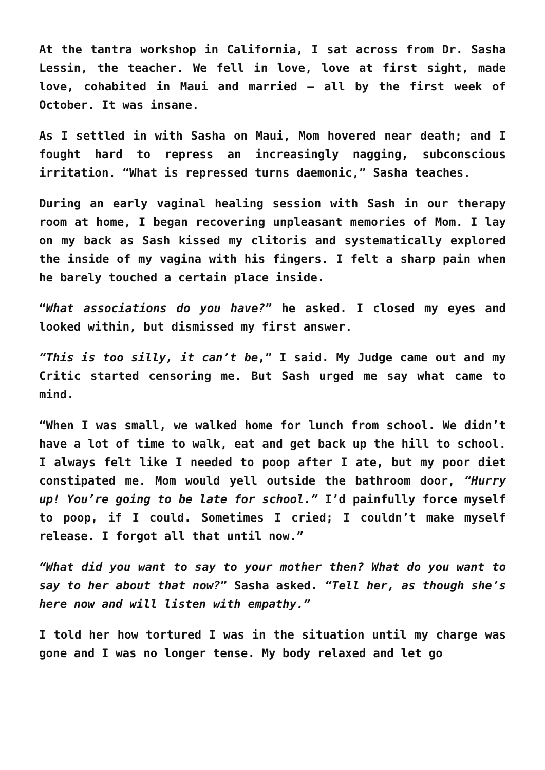At the tantra workshop in California, I sat across from Dr. Sasha Lessin, the teacher. We fell in love, love at first sight, made love, cohabited in Maui and married – all by the first week of October. It was insane.
As I settled in with Sasha on Maui, Mom hovered near death; and I fought hard to repress an increasingly nagging, subconscious irritation. “What is repressed turns daemonic,” Sasha teaches.
During an early vaginal healing session with Sash in our therapy room at home, I began recovering unpleasant memories of Mom. I lay on my back as Sash kissed my clitoris and systematically explored the inside of my vagina with his fingers. I felt a sharp pain when he barely touched a certain place inside.
“What associations do you have?” he asked. I closed my eyes and looked within, but dismissed my first answer.
“This is too silly, it can’t be,” I said. My Judge came out and my Critic started censoring me. But Sash urged me say what came to mind.
“When I was small, we walked home for lunch from school. We didn’t have a lot of time to walk, eat and get back up the hill to school. I always felt like I needed to poop after I ate, but my poor diet constipated me. Mom would yell outside the bathroom door, “Hurry up! You’re going to be late for school.” I’d painfully force myself to poop, if I could. Sometimes I cried; I couldn’t make myself release. I forgot all that until now.”
“What did you want to say to your mother then? What do you want to say to her about that now?” Sasha asked. “Tell her, as though she’s here now and will listen with empathy.”
I told her how tortured I was in the situation until my charge was gone and I was no longer tense. My body relaxed and let go